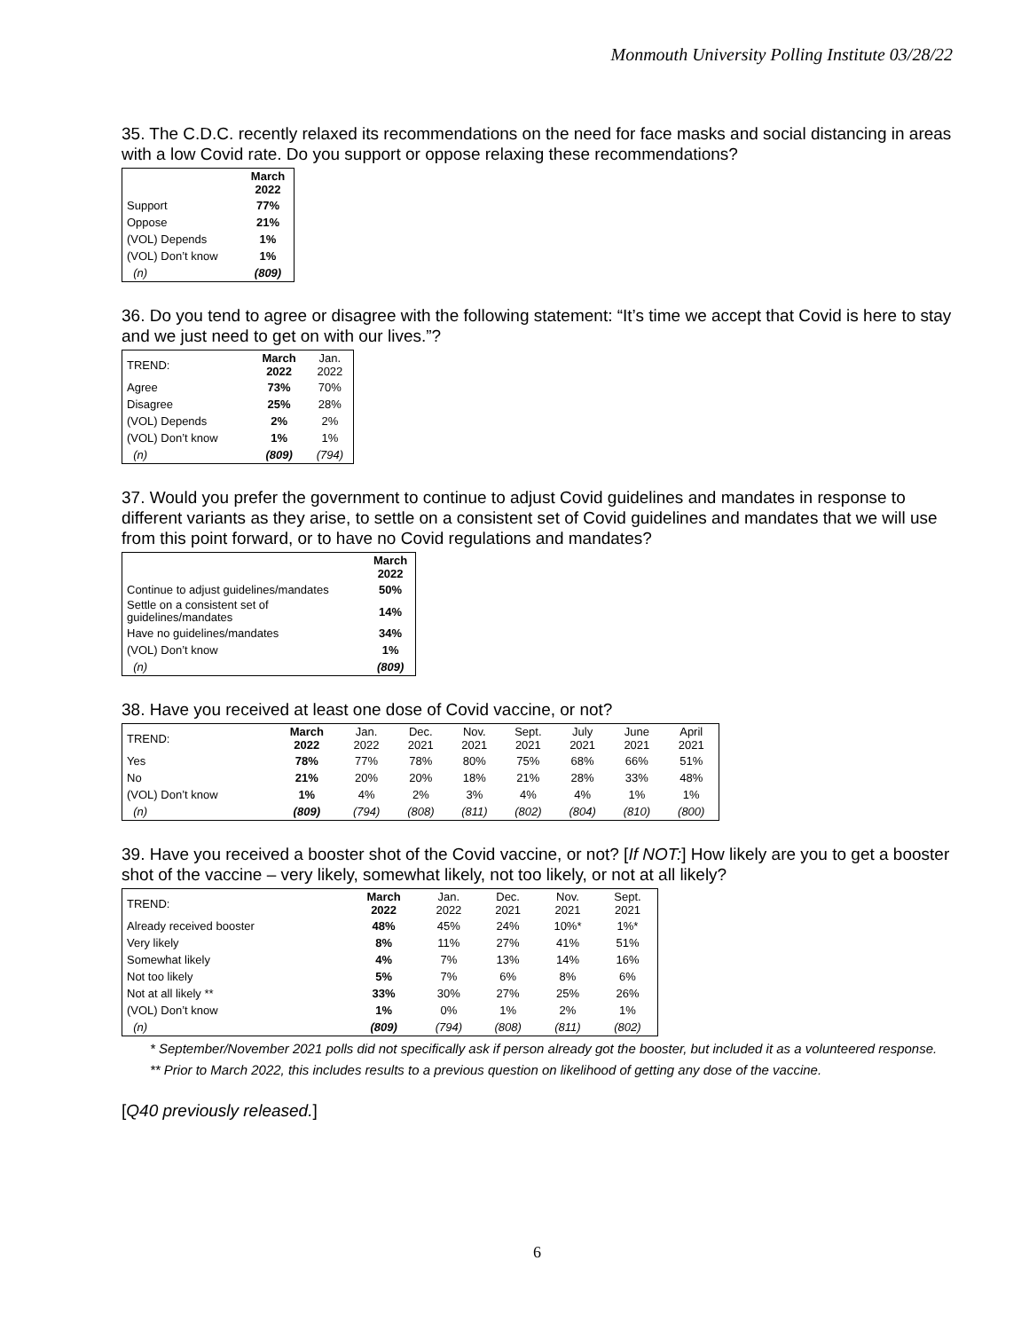Monmouth University Polling Institute 03/28/22
35. The C.D.C. recently relaxed its recommendations on the need for face masks and social distancing in areas with a low Covid rate. Do you support or oppose relaxing these recommendations?
| | March 2022 |
| --- | --- |
| Support | 77% |
| Oppose | 21% |
| (VOL) Depends | 1% |
| (VOL) Don’t know | 1% |
| (n) | (809) |
36. Do you tend to agree or disagree with the following statement: “It’s time we accept that Covid is here to stay and we just need to get on with our lives.”?
| TREND: | March 2022 | Jan. 2022 |
| --- | --- | --- |
| Agree | 73% | 70% |
| Disagree | 25% | 28% |
| (VOL) Depends | 2% | 2% |
| (VOL) Don’t know | 1% | 1% |
| (n) | (809) | (794) |
37. Would you prefer the government to continue to adjust Covid guidelines and mandates in response to different variants as they arise, to settle on a consistent set of Covid guidelines and mandates that we will use from this point forward, or to have no Covid regulations and mandates?
| | March 2022 |
| --- | --- |
| Continue to adjust guidelines/mandates | 50% |
| Settle on a consistent set of guidelines/mandates | 14% |
| Have no guidelines/mandates | 34% |
| (VOL) Don’t know | 1% |
| (n) | (809) |
38. Have you received at least one dose of Covid vaccine, or not?
| TREND: | March 2022 | Jan. 2022 | Dec. 2021 | Nov. 2021 | Sept. 2021 | July 2021 | June 2021 | April 2021 |
| --- | --- | --- | --- | --- | --- | --- | --- | --- |
| Yes | 78% | 77% | 78% | 80% | 75% | 68% | 66% | 51% |
| No | 21% | 20% | 20% | 18% | 21% | 28% | 33% | 48% |
| (VOL) Don’t know | 1% | 4% | 2% | 3% | 4% | 4% | 1% | 1% |
| (n) | (809) | (794) | (808) | (811) | (802) | (804) | (810) | (800) |
39. Have you received a booster shot of the Covid vaccine, or not? [If NOT:] How likely are you to get a booster shot of the vaccine – very likely, somewhat likely, not too likely, or not at all likely?
| TREND: | March 2022 | Jan. 2022 | Dec. 2021 | Nov. 2021 | Sept. 2021 |
| --- | --- | --- | --- | --- | --- |
| Already received booster | 48% | 45% | 24% | 10%* | 1%* |
| Very likely | 8% | 11% | 27% | 41% | 51% |
| Somewhat likely | 4% | 7% | 13% | 14% | 16% |
| Not too likely | 5% | 7% | 6% | 8% | 6% |
| Not at all likely ** | 33% | 30% | 27% | 25% | 26% |
| (VOL) Don’t know | 1% | 0% | 1% | 2% | 1% |
| (n) | (809) | (794) | (808) | (811) | (802) |
* September/November 2021 polls did not specifically ask if person already got the booster, but included it as a volunteered response.
** Prior to March 2022, this includes results to a previous question on likelihood of getting any dose of the vaccine.
[Q40 previously released.]
6